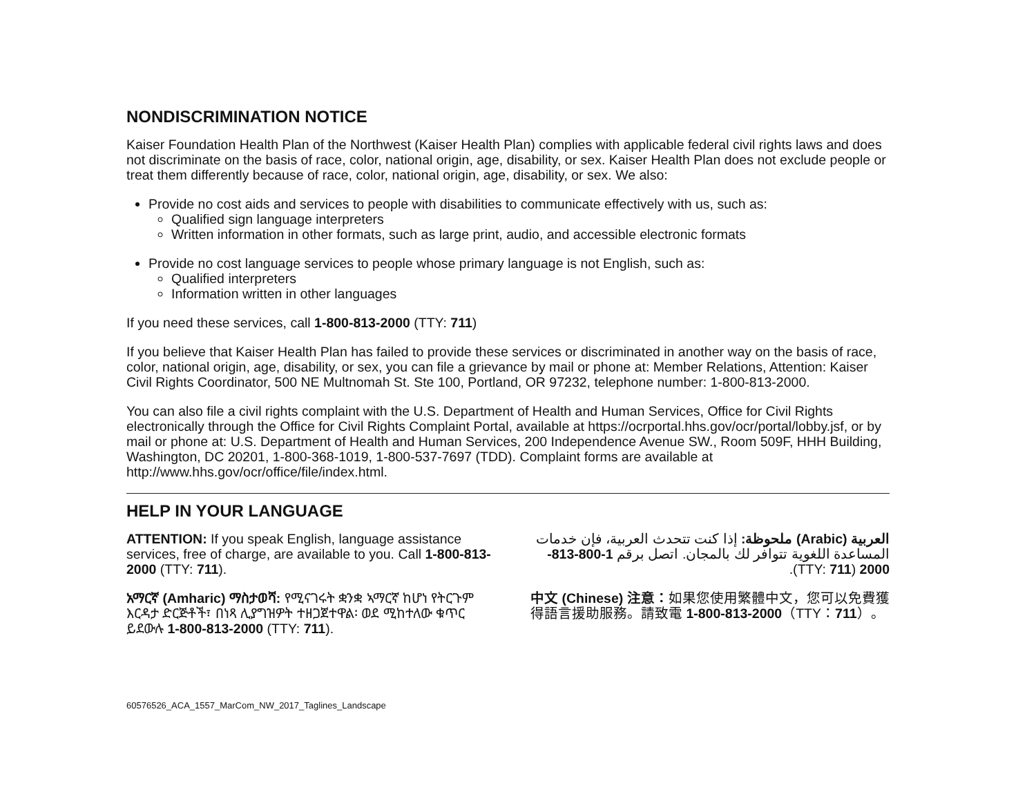NONDISCRIMINATION NOTICE
Kaiser Foundation Health Plan of the Northwest (Kaiser Health Plan) complies with applicable federal civil rights laws and does not discriminate on the basis of race, color, national origin, age, disability, or sex. Kaiser Health Plan does not exclude people or treat them differently because of race, color, national origin, age, disability, or sex. We also:
Provide no cost aids and services to people with disabilities to communicate effectively with us, such as:
Qualified sign language interpreters
Written information in other formats, such as large print, audio, and accessible electronic formats
Provide no cost language services to people whose primary language is not English, such as:
Qualified interpreters
Information written in other languages
If you need these services, call 1-800-813-2000 (TTY: 711)
If you believe that Kaiser Health Plan has failed to provide these services or discriminated in another way on the basis of race, color, national origin, age, disability, or sex, you can file a grievance by mail or phone at: Member Relations, Attention: Kaiser Civil Rights Coordinator, 500 NE Multnomah St. Ste 100, Portland, OR 97232, telephone number: 1-800-813-2000.
You can also file a civil rights complaint with the U.S. Department of Health and Human Services, Office for Civil Rights electronically through the Office for Civil Rights Complaint Portal, available at https://ocrportal.hhs.gov/ocr/portal/lobby.jsf, or by mail or phone at: U.S. Department of Health and Human Services, 200 Independence Avenue SW., Room 509F, HHH Building, Washington, DC 20201, 1-800-368-1019, 1-800-537-7697 (TDD). Complaint forms are available at http://www.hhs.gov/ocr/office/file/index.html.
HELP IN YOUR LANGUAGE
ATTENTION: If you speak English, language assistance services, free of charge, are available to you. Call 1-800-813-2000 (TTY: 711).
አማርኛ (Amharic) ማስታወሻ: የሚናገሩት ቋንቋ ኣማርኛ ከሆነ የትርጉም እርዳታ ድርጅቶች፣ በነጻ ሊያግዝዎት ተዘጋጀተዋል፡ ወደ ሚከተለው ቁጥር ይደውሉ 1-800-813-2000 (TTY: 711).
العربية (Arabic) ملحوظة: إذا كنت تتحدث العربية، فإن خدمات المساعدة اللغوية تتوافر لك بالمجان. اتصل برقم 1-800-813-2000 (TTY: 711).
中文 (Chinese) 注意：如果您使用繁體中文，您可以免費獲得語言援助服務。請致電 1-800-813-2000（TTY：711）。
60576526_ACA_1557_MarCom_NW_2017_Taglines_Landscape